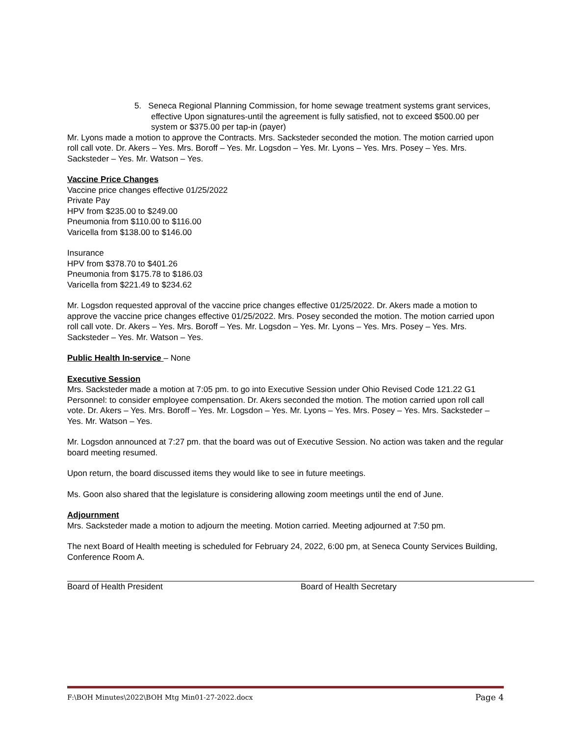5. Seneca Regional Planning Commission, for home sewage treatment systems grant services, effective Upon signatures-until the agreement is fully satisfied, not to exceed $500.00 per system or $375.00 per tap-in (payer)
Mr. Lyons made a motion to approve the Contracts. Mrs. Sacksteder seconded the motion. The motion carried upon roll call vote. Dr. Akers – Yes. Mrs. Boroff – Yes. Mr. Logsdon – Yes. Mr. Lyons – Yes. Mrs. Posey – Yes. Mrs. Sacksteder – Yes. Mr. Watson – Yes.
Vaccine Price Changes
Vaccine price changes effective 01/25/2022
Private Pay
HPV from $235.00 to $249.00
Pneumonia from $110.00 to $116.00
Varicella from $138.00 to $146.00
Insurance
HPV from $378.70 to $401.26
Pneumonia from $175.78 to $186.03
Varicella from $221.49 to $234.62
Mr. Logsdon requested approval of the vaccine price changes effective 01/25/2022. Dr. Akers made a motion to approve the vaccine price changes effective 01/25/2022. Mrs. Posey seconded the motion. The motion carried upon roll call vote. Dr. Akers – Yes. Mrs. Boroff – Yes. Mr. Logsdon – Yes. Mr. Lyons – Yes. Mrs. Posey – Yes. Mrs. Sacksteder – Yes. Mr. Watson – Yes.
Public Health In-service – None
Executive Session
Mrs. Sacksteder made a motion at 7:05 pm. to go into Executive Session under Ohio Revised Code 121.22 G1 Personnel: to consider employee compensation. Dr. Akers seconded the motion. The motion carried upon roll call vote. Dr. Akers – Yes. Mrs. Boroff – Yes. Mr. Logsdon – Yes. Mr. Lyons – Yes. Mrs. Posey – Yes. Mrs. Sacksteder – Yes. Mr. Watson – Yes.
Mr. Logsdon announced at 7:27 pm. that the board was out of Executive Session. No action was taken and the regular board meeting resumed.
Upon return, the board discussed items they would like to see in future meetings.
Ms. Goon also shared that the legislature is considering allowing zoom meetings until the end of June.
Adjournment
Mrs. Sacksteder made a motion to adjourn the meeting. Motion carried. Meeting adjourned at 7:50 pm.
The next Board of Health meeting is scheduled for February 24, 2022, 6:00 pm, at Seneca County Services Building, Conference Room A.
Board of Health President Board of Health Secretary
F:\BOH Minutes\2022\BOH Mtg Min01-27-2022.docx Page 4